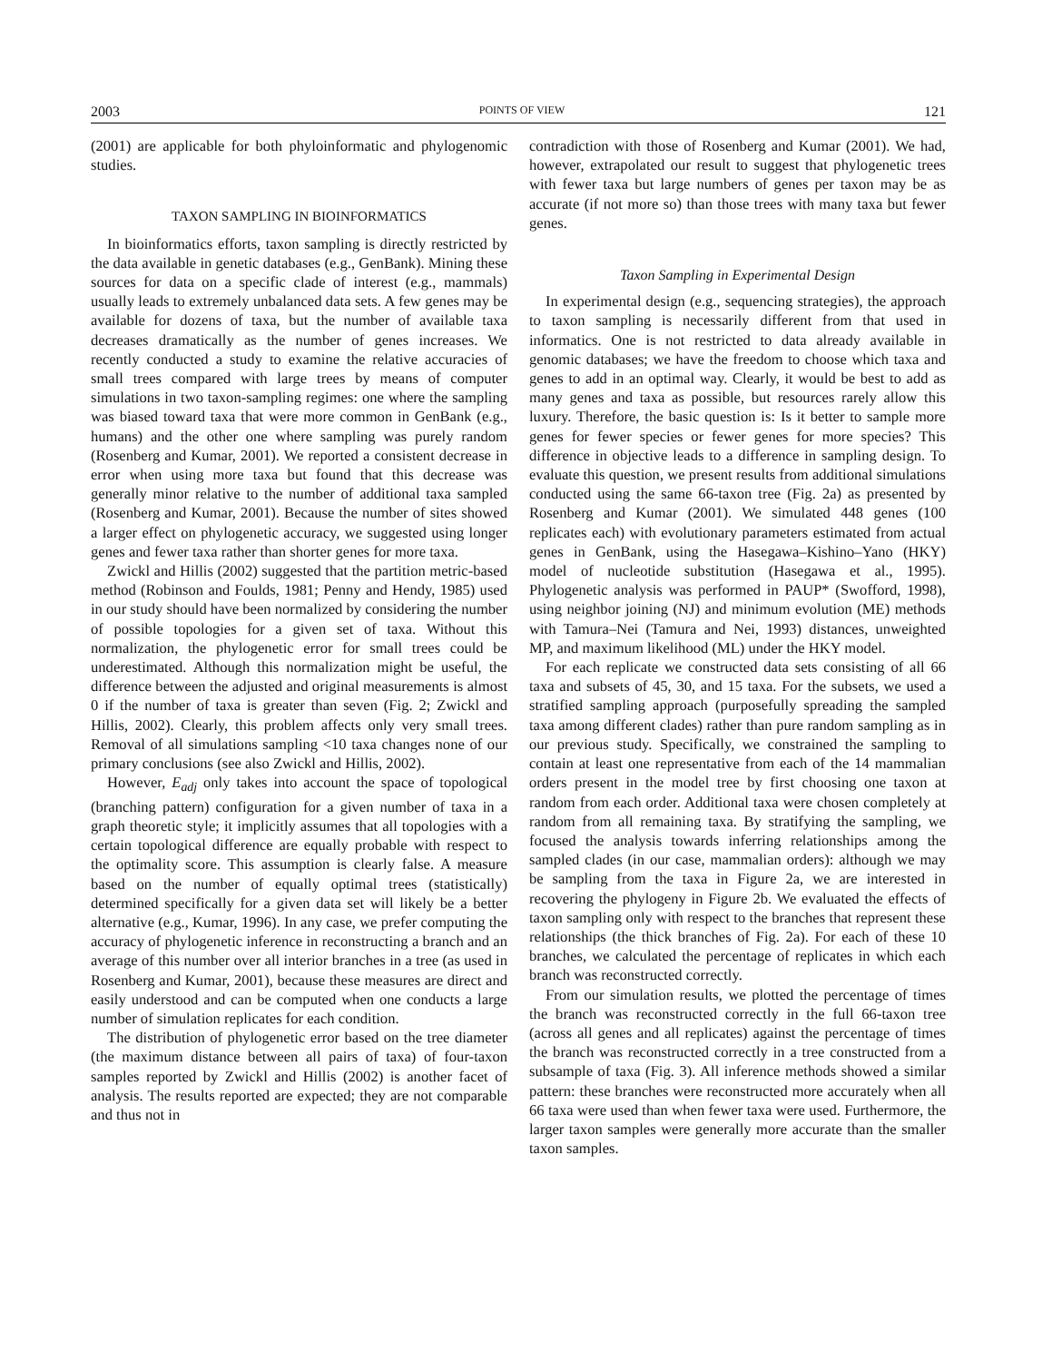2003 POINTS OF VIEW 121
(2001) are applicable for both phyloinformatic and phylogenomic studies.
TAXON SAMPLING IN BIOINFORMATICS
In bioinformatics efforts, taxon sampling is directly restricted by the data available in genetic databases (e.g., GenBank). Mining these sources for data on a specific clade of interest (e.g., mammals) usually leads to extremely unbalanced data sets. A few genes may be available for dozens of taxa, but the number of available taxa decreases dramatically as the number of genes increases. We recently conducted a study to examine the relative accuracies of small trees compared with large trees by means of computer simulations in two taxon-sampling regimes: one where the sampling was biased toward taxa that were more common in GenBank (e.g., humans) and the other one where sampling was purely random (Rosenberg and Kumar, 2001). We reported a consistent decrease in error when using more taxa but found that this decrease was generally minor relative to the number of additional taxa sampled (Rosenberg and Kumar, 2001). Because the number of sites showed a larger effect on phylogenetic accuracy, we suggested using longer genes and fewer taxa rather than shorter genes for more taxa.
Zwickl and Hillis (2002) suggested that the partition metric-based method (Robinson and Foulds, 1981; Penny and Hendy, 1985) used in our study should have been normalized by considering the number of possible topologies for a given set of taxa. Without this normalization, the phylogenetic error for small trees could be underestimated. Although this normalization might be useful, the difference between the adjusted and original measurements is almost 0 if the number of taxa is greater than seven (Fig. 2; Zwickl and Hillis, 2002). Clearly, this problem affects only very small trees. Removal of all simulations sampling <10 taxa changes none of our primary conclusions (see also Zwickl and Hillis, 2002).
However, E<sub>adj</sub> only takes into account the space of topological (branching pattern) configuration for a given number of taxa in a graph theoretic style; it implicitly assumes that all topologies with a certain topological difference are equally probable with respect to the optimality score. This assumption is clearly false. A measure based on the number of equally optimal trees (statistically) determined specifically for a given data set will likely be a better alternative (e.g., Kumar, 1996). In any case, we prefer computing the accuracy of phylogenetic inference in reconstructing a branch and an average of this number over all interior branches in a tree (as used in Rosenberg and Kumar, 2001), because these measures are direct and easily understood and can be computed when one conducts a large number of simulation replicates for each condition.
The distribution of phylogenetic error based on the tree diameter (the maximum distance between all pairs of taxa) of four-taxon samples reported by Zwickl and Hillis (2002) is another facet of analysis. The results reported are expected; they are not comparable and thus not in
contradiction with those of Rosenberg and Kumar (2001). We had, however, extrapolated our result to suggest that phylogenetic trees with fewer taxa but large numbers of genes per taxon may be as accurate (if not more so) than those trees with many taxa but fewer genes.
Taxon Sampling in Experimental Design
In experimental design (e.g., sequencing strategies), the approach to taxon sampling is necessarily different from that used in informatics. One is not restricted to data already available in genomic databases; we have the freedom to choose which taxa and genes to add in an optimal way. Clearly, it would be best to add as many genes and taxa as possible, but resources rarely allow this luxury. Therefore, the basic question is: Is it better to sample more genes for fewer species or fewer genes for more species? This difference in objective leads to a difference in sampling design. To evaluate this question, we present results from additional simulations conducted using the same 66-taxon tree (Fig. 2a) as presented by Rosenberg and Kumar (2001). We simulated 448 genes (100 replicates each) with evolutionary parameters estimated from actual genes in GenBank, using the Hasegawa–Kishino–Yano (HKY) model of nucleotide substitution (Hasegawa et al., 1995). Phylogenetic analysis was performed in PAUP* (Swofford, 1998), using neighbor joining (NJ) and minimum evolution (ME) methods with Tamura–Nei (Tamura and Nei, 1993) distances, unweighted MP, and maximum likelihood (ML) under the HKY model.
For each replicate we constructed data sets consisting of all 66 taxa and subsets of 45, 30, and 15 taxa. For the subsets, we used a stratified sampling approach (purposefully spreading the sampled taxa among different clades) rather than pure random sampling as in our previous study. Specifically, we constrained the sampling to contain at least one representative from each of the 14 mammalian orders present in the model tree by first choosing one taxon at random from each order. Additional taxa were chosen completely at random from all remaining taxa. By stratifying the sampling, we focused the analysis towards inferring relationships among the sampled clades (in our case, mammalian orders): although we may be sampling from the taxa in Figure 2a, we are interested in recovering the phylogeny in Figure 2b. We evaluated the effects of taxon sampling only with respect to the branches that represent these relationships (the thick branches of Fig. 2a). For each of these 10 branches, we calculated the percentage of replicates in which each branch was reconstructed correctly.
From our simulation results, we plotted the percentage of times the branch was reconstructed correctly in the full 66-taxon tree (across all genes and all replicates) against the percentage of times the branch was reconstructed correctly in a tree constructed from a subsample of taxa (Fig. 3). All inference methods showed a similar pattern: these branches were reconstructed more accurately when all 66 taxa were used than when fewer taxa were used. Furthermore, the larger taxon samples were generally more accurate than the smaller taxon samples.